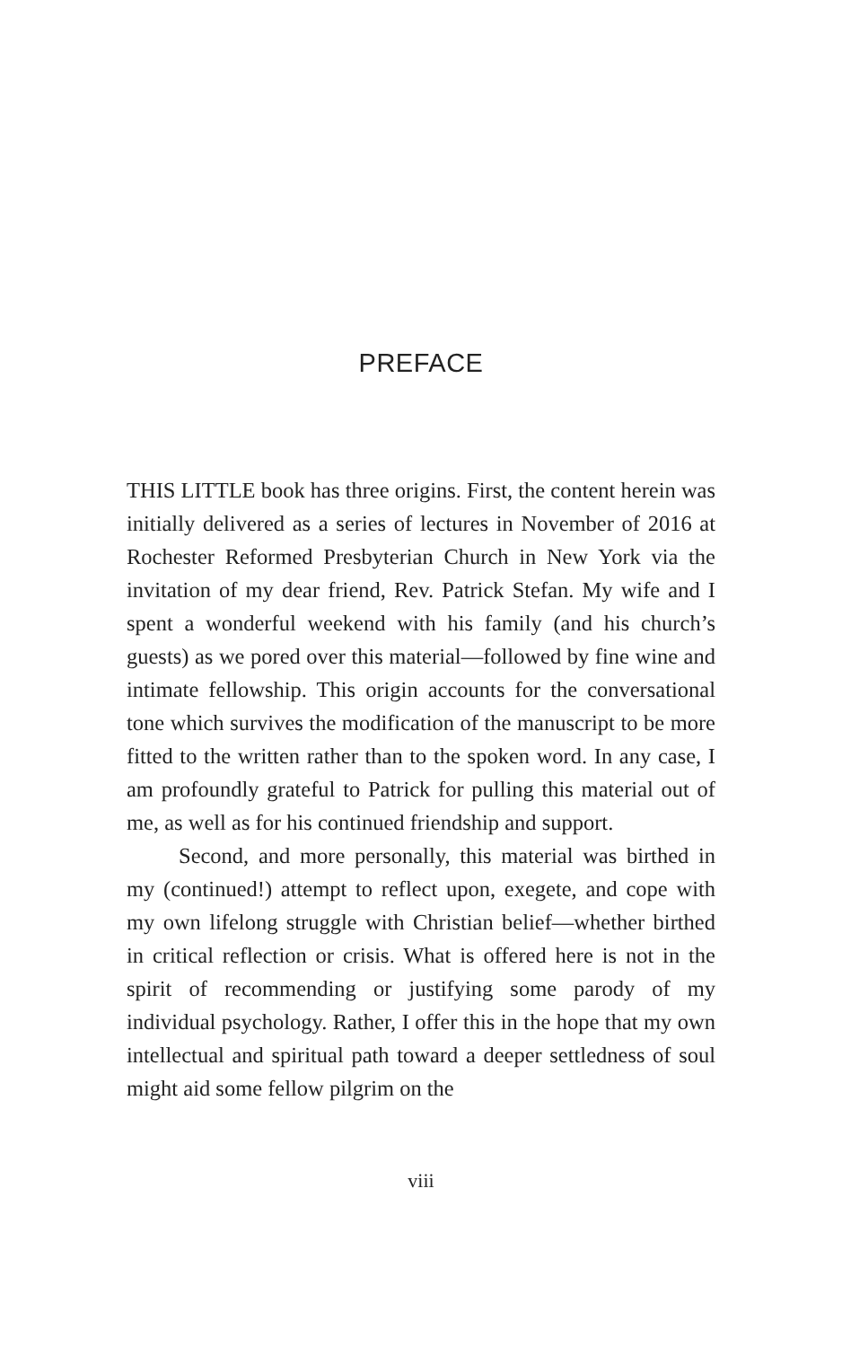PREFACE
THIS LITTLE book has three origins. First, the content herein was initially delivered as a series of lectures in November of 2016 at Rochester Reformed Presbyterian Church in New York via the invitation of my dear friend, Rev. Patrick Stefan. My wife and I spent a wonderful weekend with his family (and his church’s guests) as we pored over this material—followed by fine wine and intimate fellowship. This origin accounts for the conversational tone which survives the modification of the manuscript to be more fitted to the written rather than to the spoken word. In any case, I am profoundly grateful to Patrick for pulling this material out of me, as well as for his continued friendship and support.
Second, and more personally, this material was birthed in my (continued!) attempt to reflect upon, exegete, and cope with my own lifelong struggle with Christian belief—whether birthed in critical reflection or crisis. What is offered here is not in the spirit of recommending or justifying some parody of my individual psychology. Rather, I offer this in the hope that my own intellectual and spiritual path toward a deeper settledness of soul might aid some fellow pilgrim on the
viii